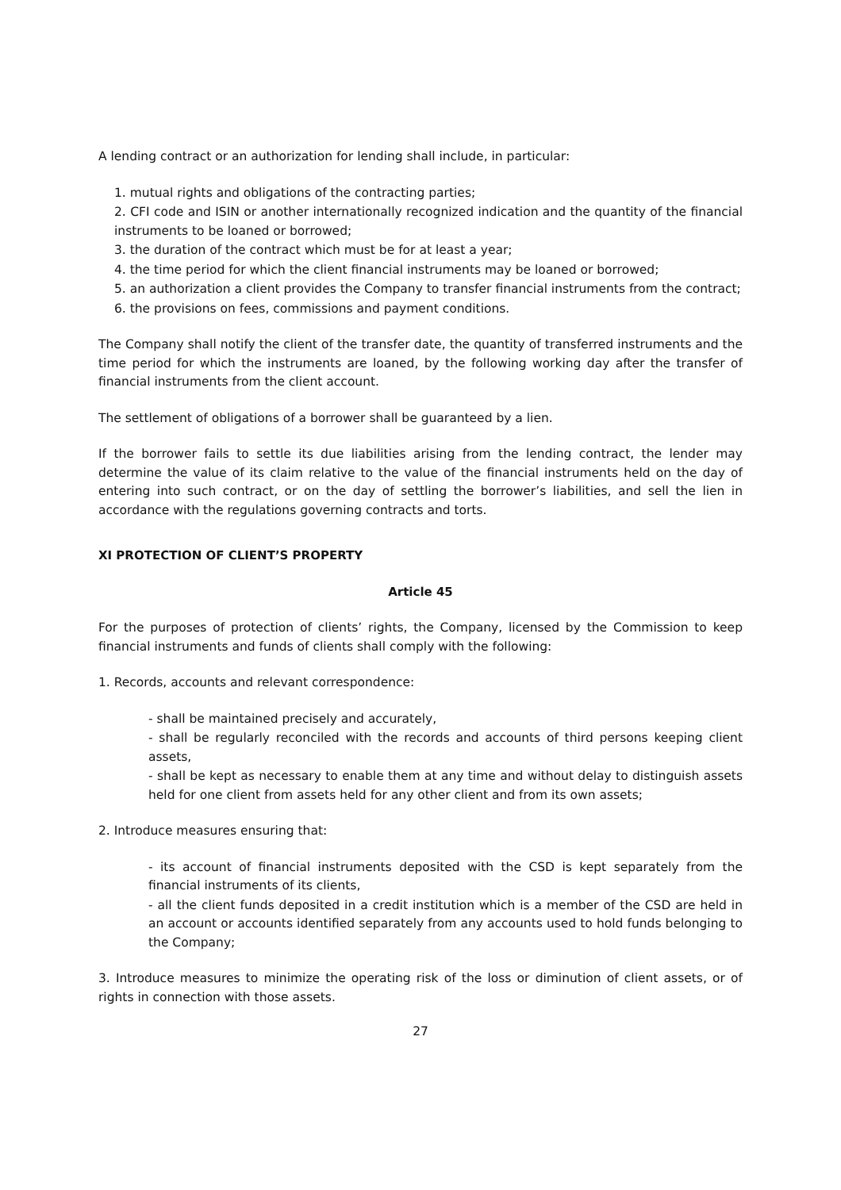A lending contract or an authorization for lending shall include, in particular:
1. mutual rights and obligations of the contracting parties;
2. CFI code and ISIN or another internationally recognized indication and the quantity of the financial instruments to be loaned or borrowed;
3. the duration of the contract which must be for at least a year;
4. the time period for which the client financial instruments may be loaned or borrowed;
5. an authorization a client provides the Company to transfer financial instruments from the contract;
6. the provisions on fees, commissions and payment conditions.
The Company shall notify the client of the transfer date, the quantity of transferred instruments and the time period for which the instruments are loaned, by the following working day after the transfer of financial instruments from the client account.
The settlement of obligations of a borrower shall be guaranteed by a lien.
If the borrower fails to settle its due liabilities arising from the lending contract, the lender may determine the value of its claim relative to the value of the financial instruments held on the day of entering into such contract, or on the day of settling the borrower’s liabilities, and sell the lien in accordance with the regulations governing contracts and torts.
XI PROTECTION OF CLIENT’S PROPERTY
Article 45
For the purposes of protection of clients’ rights, the Company, licensed by the Commission to keep financial instruments and funds of clients shall comply with the following:
1. Records, accounts and relevant correspondence:
- shall be maintained precisely and accurately,
- shall be regularly reconciled with the records and accounts of third persons keeping client assets,
- shall be kept as necessary to enable them at any time and without delay to distinguish assets held for one client from assets held for any other client and from its own assets;
2. Introduce measures ensuring that:
- its account of financial instruments deposited with the CSD is kept separately from the financial instruments of its clients,
- all the client funds deposited in a credit institution which is a member of the CSD are held in an account or accounts identified separately from any accounts used to hold funds belonging to the Company;
3. Introduce measures to minimize the operating risk of the loss or diminution of client assets, or of rights in connection with those assets.
27